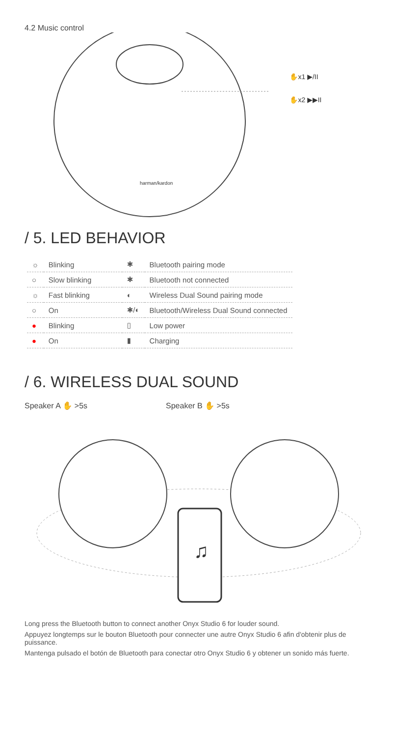4.2 Music control
harman/kardon
✋x1 ▶/II
✋x2 ▶▶II
/ 5. LED BEHAVIOR
| ☼ | Blinking | ✱ | Bluetooth pairing mode |
| ○ | Slow blinking | ✱ | Bluetooth not connected |
| ☼ | Fast blinking | ◐ | Wireless Dual Sound pairing mode |
| ○ | On | ✱/◐ | Bluetooth/Wireless Dual Sound connected |
| ● | Blinking | ▯ | Low power |
| ● | On | ▮ | Charging |
/ 6. WIRELESS DUAL SOUND
Speaker A ✋ >5s Speaker B ✋ >5s
♫
Long press the Bluetooth button to connect another Onyx Studio 6 for louder sound.
Appuyez longtemps sur le bouton Bluetooth pour connecter une autre Onyx Studio 6 afin d'obtenir plus de puissance.
Mantenga pulsado el botón de Bluetooth para conectar otro Onyx Studio 6 y obtener un sonido más fuerte.